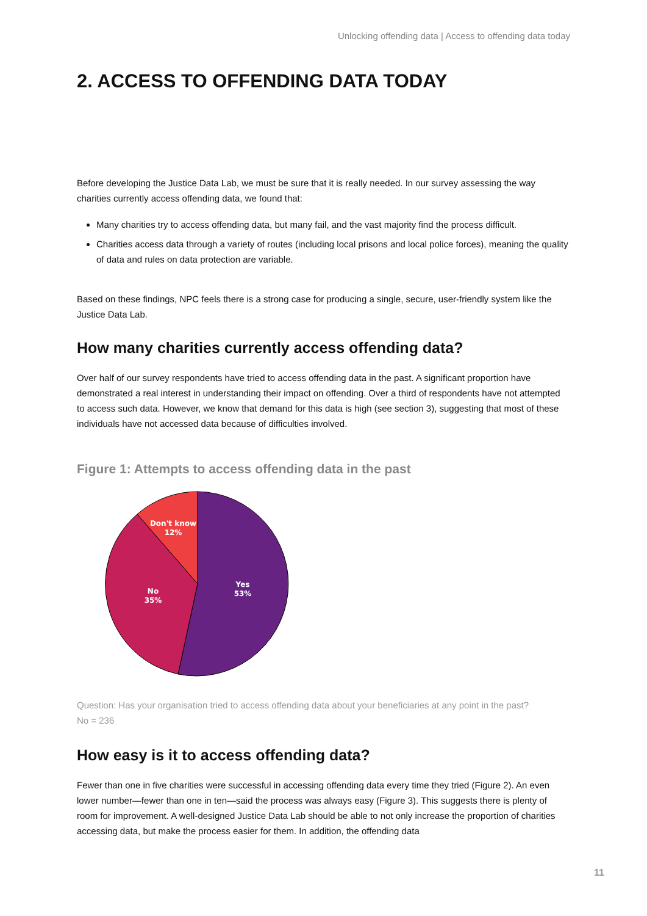Unlocking offending data | Access to offending data today
2. ACCESS TO OFFENDING DATA TODAY
Before developing the Justice Data Lab, we must be sure that it is really needed. In our survey assessing the way charities currently access offending data, we found that:
Many charities try to access offending data, but many fail, and the vast majority find the process difficult.
Charities access data through a variety of routes (including local prisons and local police forces), meaning the quality of data and rules on data protection are variable.
Based on these findings, NPC feels there is a strong case for producing a single, secure, user-friendly system like the Justice Data Lab.
How many charities currently access offending data?
Over half of our survey respondents have tried to access offending data in the past. A significant proportion have demonstrated a real interest in understanding their impact on offending. Over a third of respondents have not attempted to access such data. However, we know that demand for this data is high (see section 3), suggesting that most of these individuals have not accessed data because of difficulties involved.
Figure 1: Attempts to access offending data in the past
Don't know
12%
Yes
53%
No
35%
Question: Has your organisation tried to access offending data about your beneficiaries at any point in the past?
No = 236
How easy is it to access offending data?
Fewer than one in five charities were successful in accessing offending data every time they tried (Figure 2). An even lower number—fewer than one in ten—said the process was always easy (Figure 3). This suggests there is plenty of room for improvement. A well-designed Justice Data Lab should be able to not only increase the proportion of charities accessing data, but make the process easier for them. In addition, the offending data
11